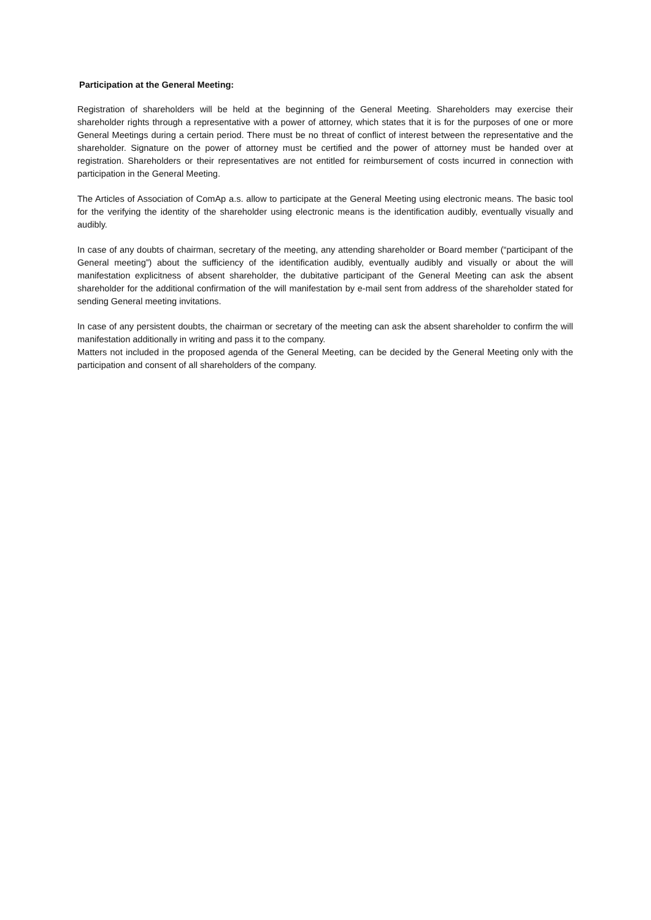Participation at the General Meeting:
Registration of shareholders will be held at the beginning of the General Meeting. Shareholders may exercise their shareholder rights through a representative with a power of attorney, which states that it is for the purposes of one or more General Meetings during a certain period. There must be no threat of conflict of interest between the representative and the shareholder. Signature on the power of attorney must be certified and the power of attorney must be handed over at registration. Shareholders or their representatives are not entitled for reimbursement of costs incurred in connection with participation in the General Meeting.
The Articles of Association of ComAp a.s. allow to participate at the General Meeting using electronic means. The basic tool for the verifying the identity of the shareholder using electronic means is the identification audibly, eventually visually and audibly.
In case of any doubts of chairman, secretary of the meeting, any attending shareholder or Board member (“participant of the General meeting”) about the sufficiency of the identification audibly, eventually audibly and visually or about the will manifestation explicitness of absent shareholder, the dubitative participant of the General Meeting can ask the absent shareholder for the additional confirmation of the will manifestation by e-mail sent from address of the shareholder stated for sending General meeting invitations.
In case of any persistent doubts, the chairman or secretary of the meeting can ask the absent shareholder to confirm the will manifestation additionally in writing and pass it to the company.
Matters not included in the proposed agenda of the General Meeting, can be decided by the General Meeting only with the participation and consent of all shareholders of the company.